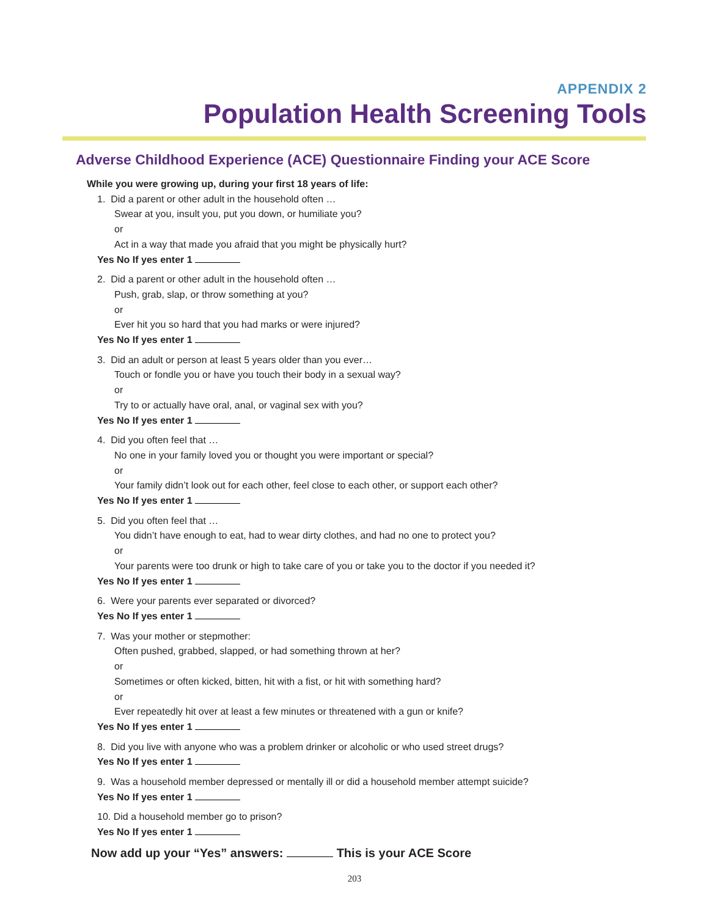APPENDIX 2
Population Health Screening Tools
Adverse Childhood Experience (ACE) Questionnaire Finding your ACE Score
While you were growing up, during your first 18 years of life:
1. Did a parent or other adult in the household often …
Swear at you, insult you, put you down, or humiliate you?
or
Act in a way that made you afraid that you might be physically hurt?
Yes No If yes enter 1
2. Did a parent or other adult in the household often …
Push, grab, slap, or throw something at you?
or
Ever hit you so hard that you had marks or were injured?
Yes No If yes enter 1
3. Did an adult or person at least 5 years older than you ever…
Touch or fondle you or have you touch their body in a sexual way?
or
Try to or actually have oral, anal, or vaginal sex with you?
Yes No If yes enter 1
4. Did you often feel that …
No one in your family loved you or thought you were important or special?
or
Your family didn’t look out for each other, feel close to each other, or support each other?
Yes No If yes enter 1
5. Did you often feel that …
You didn’t have enough to eat, had to wear dirty clothes, and had no one to protect you?
or
Your parents were too drunk or high to take care of you or take you to the doctor if you needed it?
Yes No If yes enter 1
6. Were your parents ever separated or divorced?
Yes No If yes enter 1
7. Was your mother or stepmother:
Often pushed, grabbed, slapped, or had something thrown at her?
or
Sometimes or often kicked, bitten, hit with a fist, or hit with something hard?
or
Ever repeatedly hit over at least a few minutes or threatened with a gun or knife?
Yes No If yes enter 1
8. Did you live with anyone who was a problem drinker or alcoholic or who used street drugs?
Yes No If yes enter 1
9. Was a household member depressed or mentally ill or did a household member attempt suicide?
Yes No If yes enter 1
10. Did a household member go to prison?
Yes No If yes enter 1
Now add up your “Yes” answers: This is your ACE Score
203